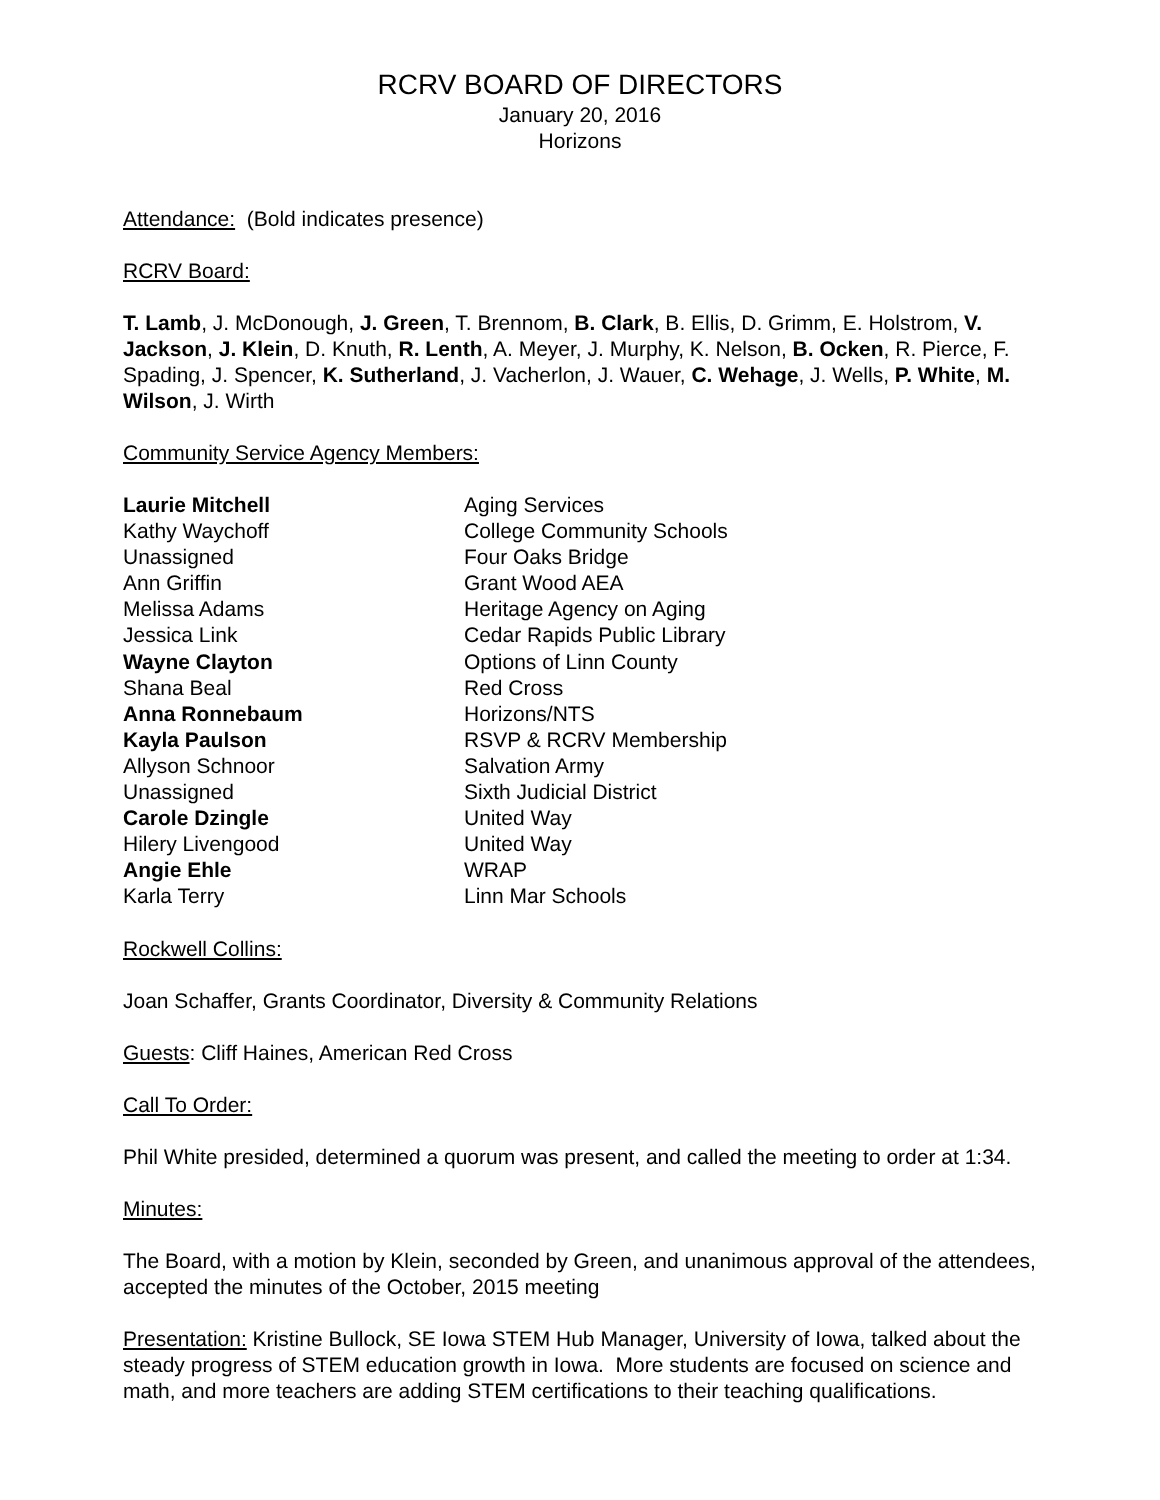RCRV BOARD OF DIRECTORS
January 20, 2016
Horizons
Attendance: (Bold indicates presence)
RCRV Board:
T. Lamb, J. McDonough, J. Green, T. Brennom, B. Clark, B. Ellis, D. Grimm, E. Holstrom, V. Jackson, J. Klein, D. Knuth, R. Lenth, A. Meyer, J. Murphy, K. Nelson, B. Ocken, R. Pierce, F. Spading, J. Spencer, K. Sutherland, J. Vacherlon, J. Wauer, C. Wehage, J. Wells, P. White, M. Wilson, J. Wirth
Community Service Agency Members:
| Laurie Mitchell | Aging Services |
| Kathy Waychoff | College Community Schools |
| Unassigned | Four Oaks Bridge |
| Ann Griffin | Grant Wood AEA |
| Melissa Adams | Heritage Agency on Aging |
| Jessica Link | Cedar Rapids Public Library |
| Wayne Clayton | Options of Linn County |
| Shana Beal | Red Cross |
| Anna Ronnebaum | Horizons/NTS |
| Kayla Paulson | RSVP & RCRV Membership |
| Allyson Schnoor | Salvation Army |
| Unassigned | Sixth Judicial District |
| Carole Dzingle | United Way |
| Hilery Livengood | United Way |
| Angie Ehle | WRAP |
| Karla Terry | Linn Mar Schools |
Rockwell Collins:
Joan Schaffer, Grants Coordinator, Diversity & Community Relations
Guests: Cliff Haines, American Red Cross
Call To Order:
Phil White presided, determined a quorum was present, and called the meeting to order at 1:34.
Minutes:
The Board, with a motion by Klein, seconded by Green, and unanimous approval of the attendees, accepted the minutes of the October, 2015 meeting
Presentation: Kristine Bullock, SE Iowa STEM Hub Manager, University of Iowa, talked about the steady progress of STEM education growth in Iowa. More students are focused on science and math, and more teachers are adding STEM certifications to their teaching qualifications.